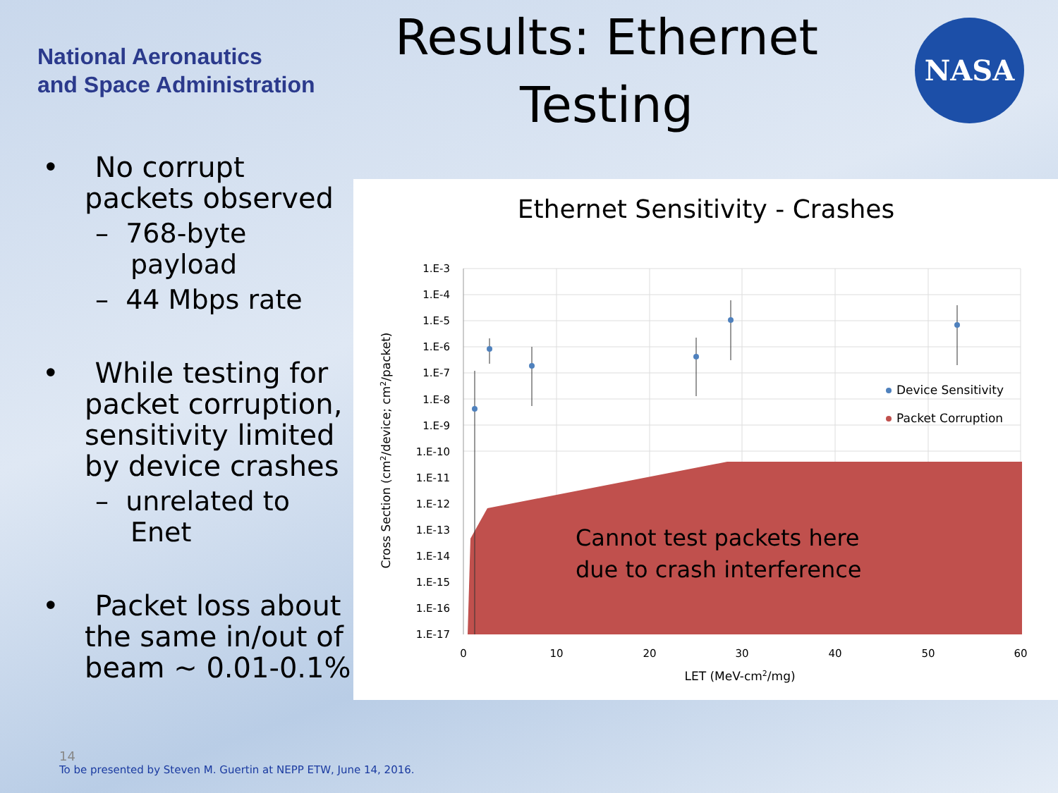National Aeronautics
and Space Administration
Results: Ethernet Testing
NASA
• No corrupt packets observed
– 768-byte payload
– 44 Mbps rate
• While testing for packet corruption, sensitivity limited by device crashes
– unrelated to Enet
• Packet loss about the same in/out of beam ~ 0.01-0.1%
Ethernet Sensitivity - Crashes
1.E-3
1.E-4
1.E-5
1.E-6
1.E-7
1.E-8
1.E-9
1.E-10
1.E-11
1.E-12
1.E-13
1.E-14
1.E-15
1.E-16
1.E-17
0
10
20
30
40
50
60
LET (MeV-cm2/mg)
Cross Section (cm2/device; cm2/packet)
Device Sensitivity
Packet Corruption
Cannot test packets here
due to crash interference
14
To be presented by Steven M. Guertin at NEPP ETW, June 14, 2016.